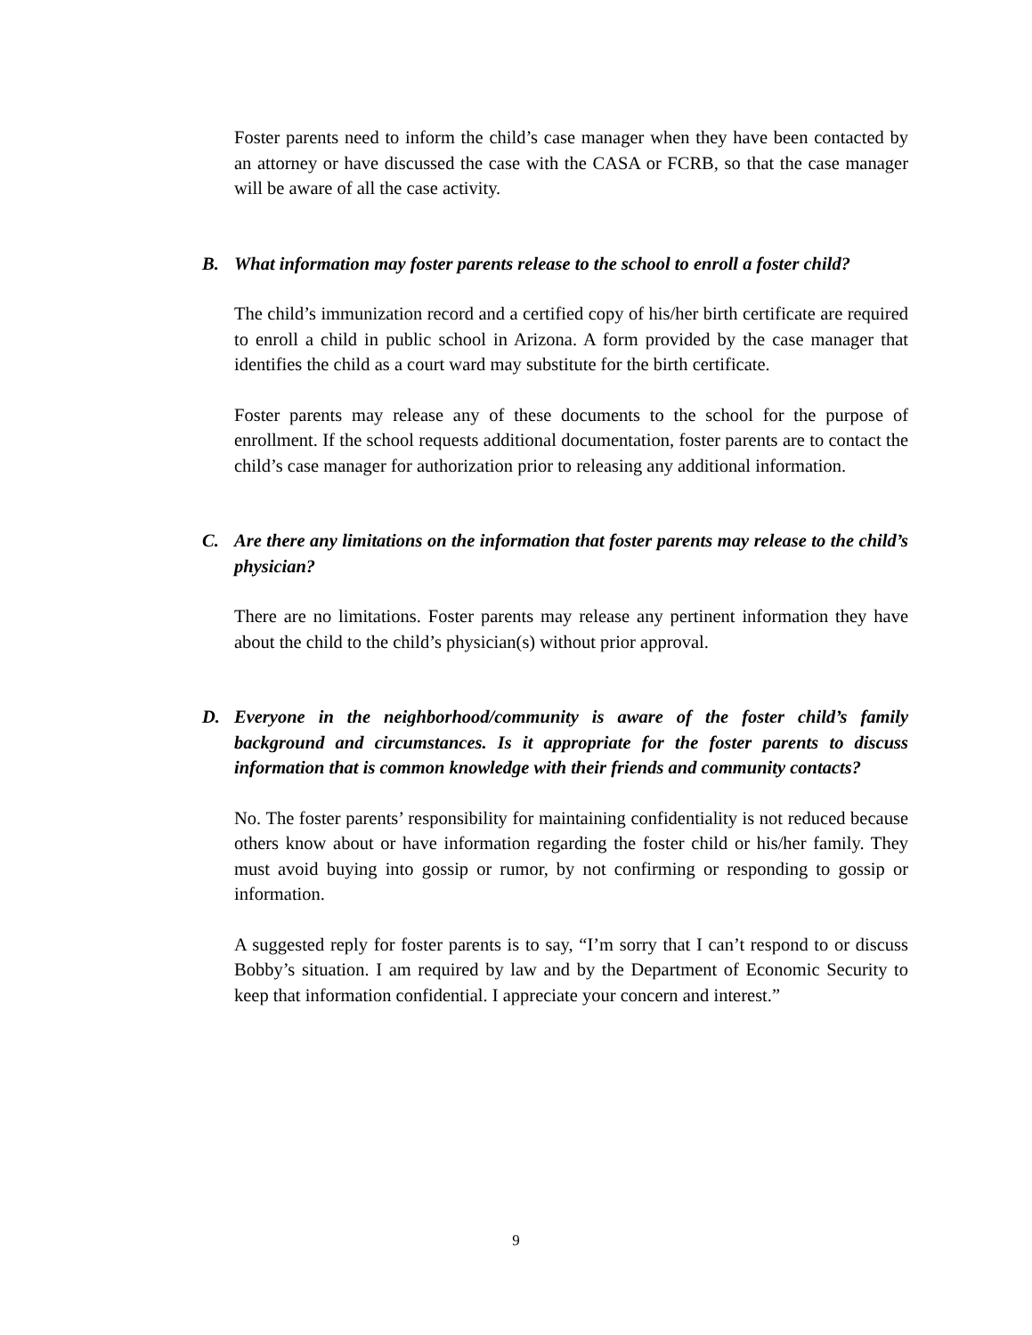Foster parents need to inform the child’s case manager when they have been contacted by an attorney or have discussed the case with the CASA or FCRB, so that the case manager will be aware of all the case activity.
B. What information may foster parents release to the school to enroll a foster child?
The child’s immunization record and a certified copy of his/her birth certificate are required to enroll a child in public school in Arizona. A form provided by the case manager that identifies the child as a court ward may substitute for the birth certificate.
Foster parents may release any of these documents to the school for the purpose of enrollment. If the school requests additional documentation, foster parents are to contact the child’s case manager for authorization prior to releasing any additional information.
C. Are there any limitations on the information that foster parents may release to the child’s physician?
There are no limitations. Foster parents may release any pertinent information they have about the child to the child’s physician(s) without prior approval.
D. Everyone in the neighborhood/community is aware of the foster child’s family background and circumstances. Is it appropriate for the foster parents to discuss information that is common knowledge with their friends and community contacts?
No. The foster parents’ responsibility for maintaining confidentiality is not reduced because others know about or have information regarding the foster child or his/her family. They must avoid buying into gossip or rumor, by not confirming or responding to gossip or information.
A suggested reply for foster parents is to say, “I’m sorry that I can’t respond to or discuss Bobby’s situation. I am required by law and by the Department of Economic Security to keep that information confidential. I appreciate your concern and interest.”
9